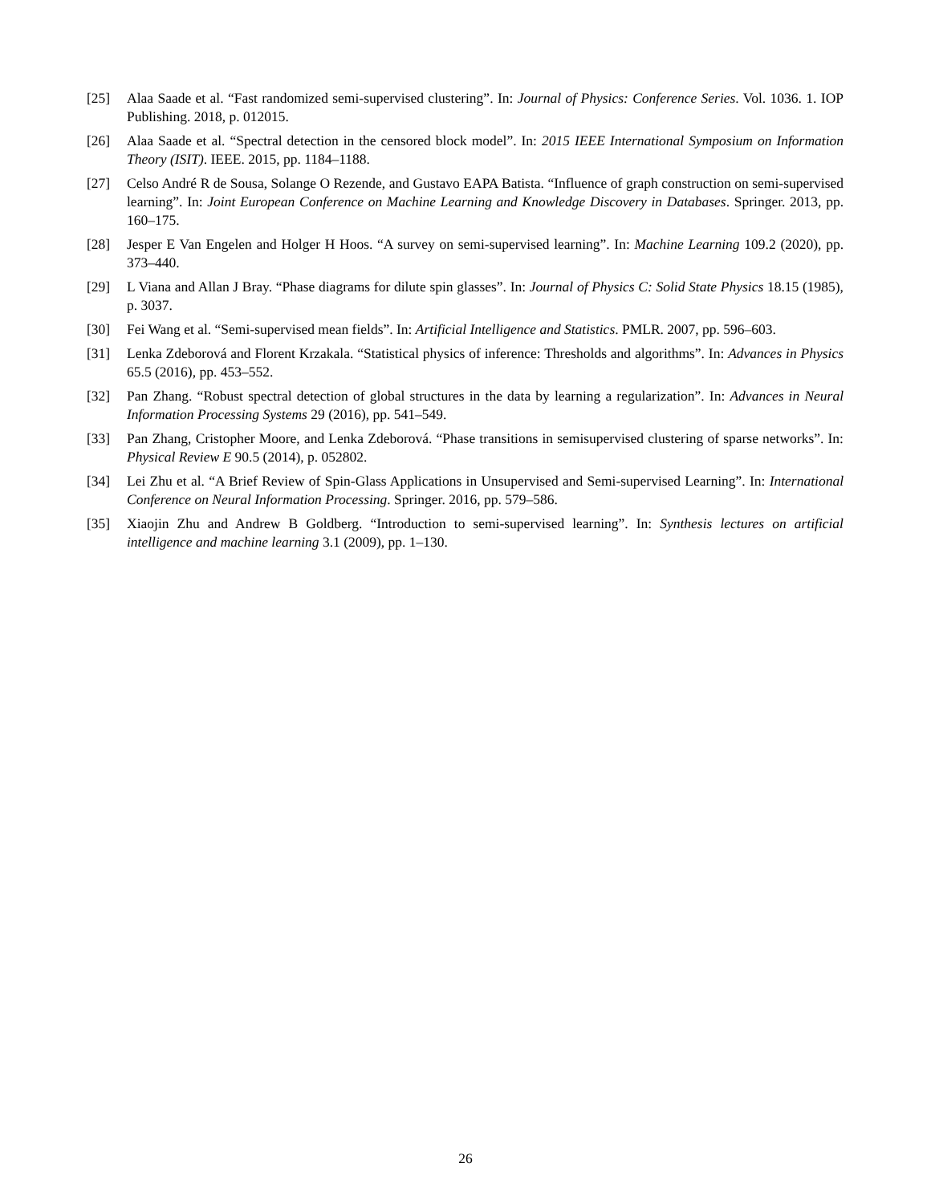[25] Alaa Saade et al. “Fast randomized semi-supervised clustering”. In: Journal of Physics: Conference Series. Vol. 1036. 1. IOP Publishing. 2018, p. 012015.
[26] Alaa Saade et al. “Spectral detection in the censored block model”. In: 2015 IEEE International Symposium on Information Theory (ISIT). IEEE. 2015, pp. 1184–1188.
[27] Celso André R de Sousa, Solange O Rezende, and Gustavo EAPA Batista. “Influence of graph construction on semi-supervised learning”. In: Joint European Conference on Machine Learning and Knowledge Discovery in Databases. Springer. 2013, pp. 160–175.
[28] Jesper E Van Engelen and Holger H Hoos. “A survey on semi-supervised learning”. In: Machine Learning 109.2 (2020), pp. 373–440.
[29] L Viana and Allan J Bray. “Phase diagrams for dilute spin glasses”. In: Journal of Physics C: Solid State Physics 18.15 (1985), p. 3037.
[30] Fei Wang et al. “Semi-supervised mean fields”. In: Artificial Intelligence and Statistics. PMLR. 2007, pp. 596–603.
[31] Lenka Zdeborová and Florent Krzakala. “Statistical physics of inference: Thresholds and algorithms”. In: Advances in Physics 65.5 (2016), pp. 453–552.
[32] Pan Zhang. “Robust spectral detection of global structures in the data by learning a regularization”. In: Advances in Neural Information Processing Systems 29 (2016), pp. 541–549.
[33] Pan Zhang, Cristopher Moore, and Lenka Zdeborová. “Phase transitions in semisupervised clustering of sparse networks”. In: Physical Review E 90.5 (2014), p. 052802.
[34] Lei Zhu et al. “A Brief Review of Spin-Glass Applications in Unsupervised and Semi-supervised Learning”. In: International Conference on Neural Information Processing. Springer. 2016, pp. 579–586.
[35] Xiaojin Zhu and Andrew B Goldberg. “Introduction to semi-supervised learning”. In: Synthesis lectures on artificial intelligence and machine learning 3.1 (2009), pp. 1–130.
26